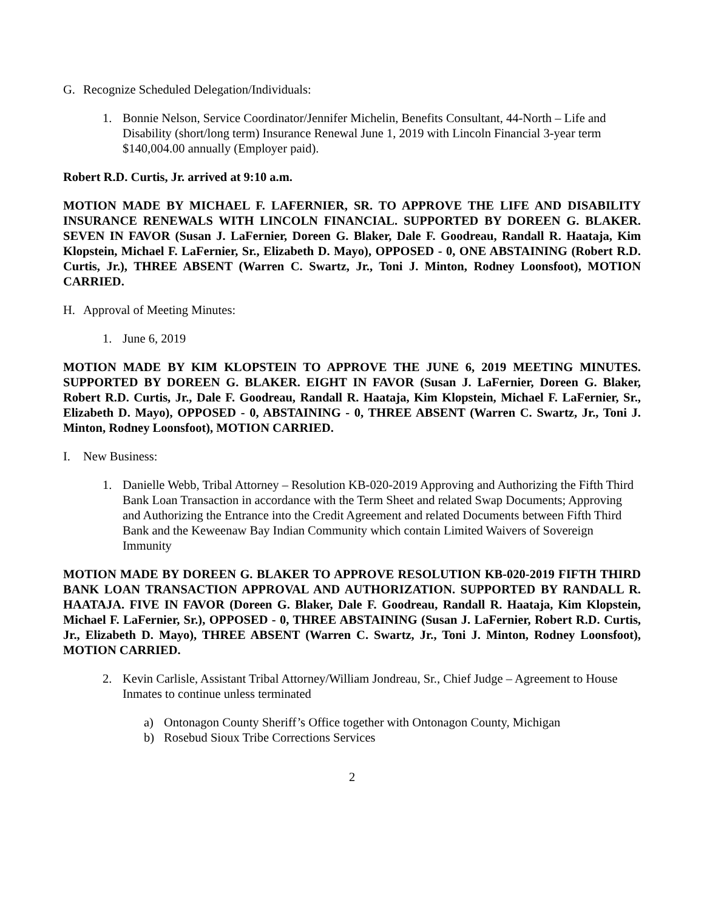G. Recognize Scheduled Delegation/Individuals:
1. Bonnie Nelson, Service Coordinator/Jennifer Michelin, Benefits Consultant, 44-North – Life and Disability (short/long term) Insurance Renewal June 1, 2019 with Lincoln Financial 3-year term $140,004.00 annually (Employer paid).
Robert R.D. Curtis, Jr. arrived at 9:10 a.m.
MOTION MADE BY MICHAEL F. LAFERNIER, SR. TO APPROVE THE LIFE AND DISABILITY INSURANCE RENEWALS WITH LINCOLN FINANCIAL. SUPPORTED BY DOREEN G. BLAKER. SEVEN IN FAVOR (Susan J. LaFernier, Doreen G. Blaker, Dale F. Goodreau, Randall R. Haataja, Kim Klopstein, Michael F. LaFernier, Sr., Elizabeth D. Mayo), OPPOSED - 0, ONE ABSTAINING (Robert R.D. Curtis, Jr.), THREE ABSENT (Warren C. Swartz, Jr., Toni J. Minton, Rodney Loonsfoot), MOTION CARRIED.
H. Approval of Meeting Minutes:
1. June 6, 2019
MOTION MADE BY KIM KLOPSTEIN TO APPROVE THE JUNE 6, 2019 MEETING MINUTES. SUPPORTED BY DOREEN G. BLAKER. EIGHT IN FAVOR (Susan J. LaFernier, Doreen G. Blaker, Robert R.D. Curtis, Jr., Dale F. Goodreau, Randall R. Haataja, Kim Klopstein, Michael F. LaFernier, Sr., Elizabeth D. Mayo), OPPOSED - 0, ABSTAINING - 0, THREE ABSENT (Warren C. Swartz, Jr., Toni J. Minton, Rodney Loonsfoot), MOTION CARRIED.
I. New Business:
1. Danielle Webb, Tribal Attorney – Resolution KB-020-2019 Approving and Authorizing the Fifth Third Bank Loan Transaction in accordance with the Term Sheet and related Swap Documents; Approving and Authorizing the Entrance into the Credit Agreement and related Documents between Fifth Third Bank and the Keweenaw Bay Indian Community which contain Limited Waivers of Sovereign Immunity
MOTION MADE BY DOREEN G. BLAKER TO APPROVE RESOLUTION KB-020-2019 FIFTH THIRD BANK LOAN TRANSACTION APPROVAL AND AUTHORIZATION. SUPPORTED BY RANDALL R. HAATAJA. FIVE IN FAVOR (Doreen G. Blaker, Dale F. Goodreau, Randall R. Haataja, Kim Klopstein, Michael F. LaFernier, Sr.), OPPOSED - 0, THREE ABSTAINING (Susan J. LaFernier, Robert R.D. Curtis, Jr., Elizabeth D. Mayo), THREE ABSENT (Warren C. Swartz, Jr., Toni J. Minton, Rodney Loonsfoot), MOTION CARRIED.
2. Kevin Carlisle, Assistant Tribal Attorney/William Jondreau, Sr., Chief Judge – Agreement to House Inmates to continue unless terminated
a) Ontonagon County Sheriff’s Office together with Ontonagon County, Michigan
b) Rosebud Sioux Tribe Corrections Services
2